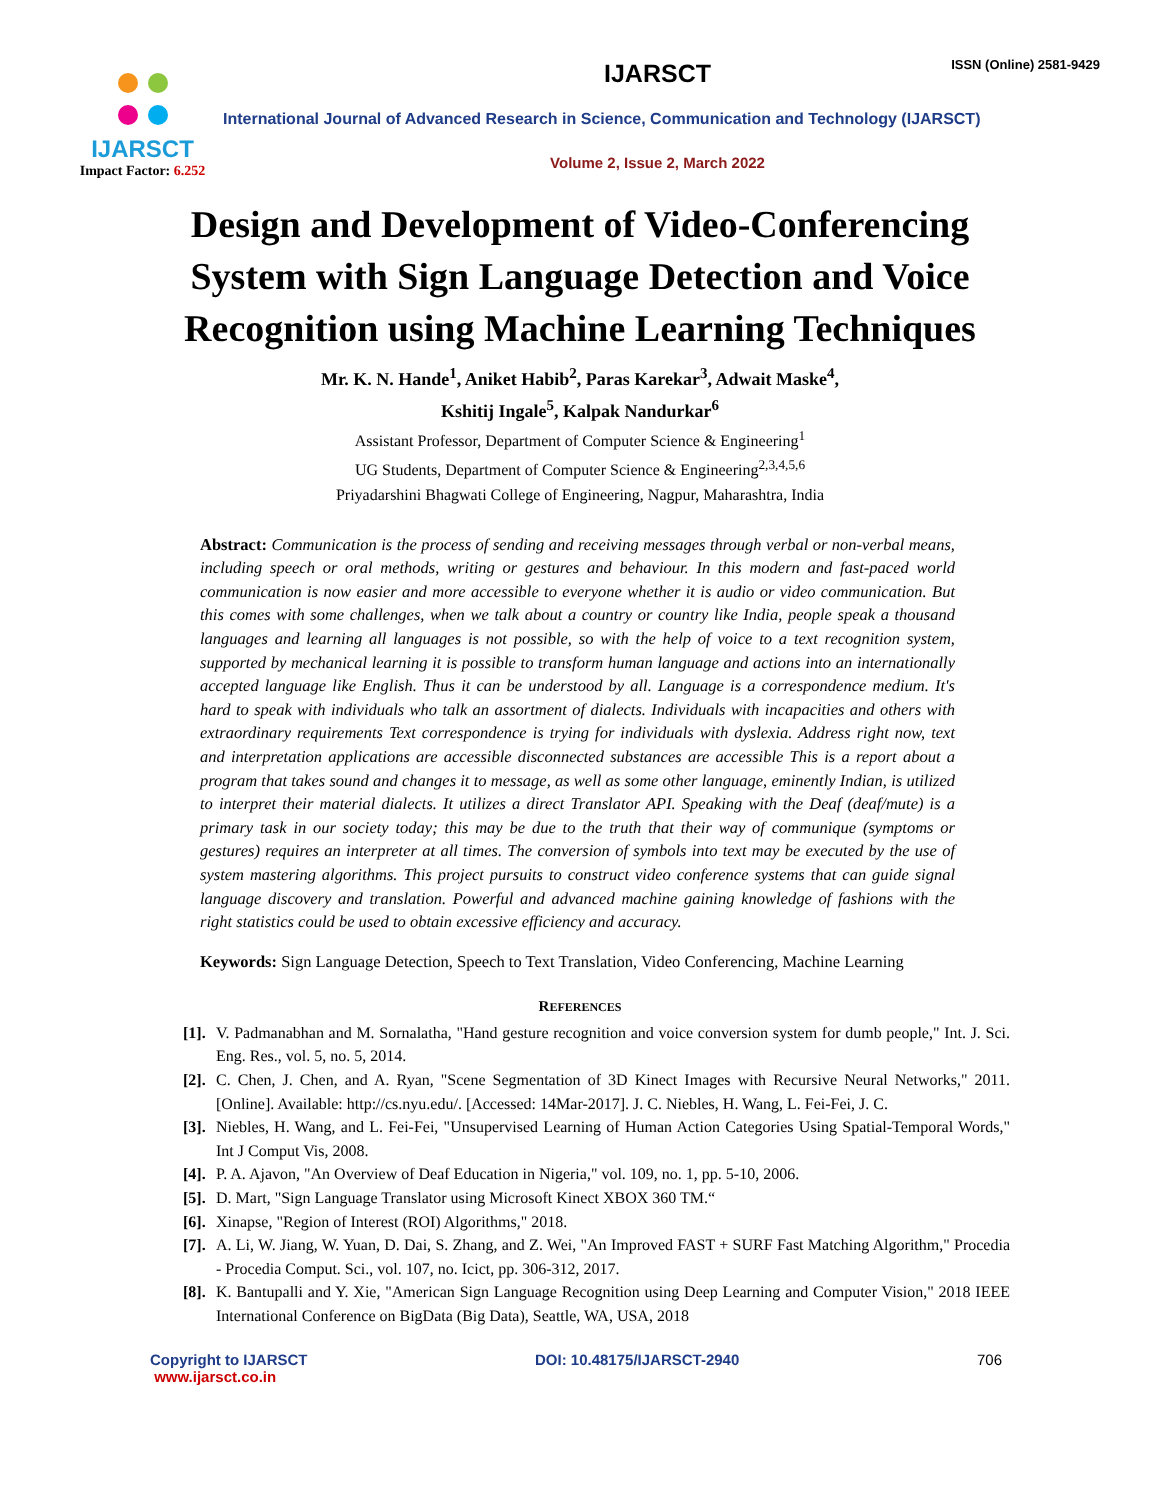IJARSCT
Impact Factor: 6.252
ISSN (Online) 2581-9429
IJARSCT
International Journal of Advanced Research in Science, Communication and Technology (IJARSCT)
Volume 2, Issue 2, March 2022
Design and Development of Video-Conferencing
System with Sign Language Detection and Voice
Recognition using Machine Learning Techniques
Mr. K. N. Hande<sup>1</sup>, Aniket Habib<sup>2</sup>, Paras Karekar<sup>3</sup>, Adwait Maske<sup>4</sup>,
Kshitij Ingale<sup>5</sup>, Kalpak Nandurkar<sup>6</sup>
Assistant Professor, Department of Computer Science & Engineering<sup>1</sup>
UG Students, Department of Computer Science & Engineering<sup>2,3,4,5,6</sup>
Priyadarshini Bhagwati College of Engineering, Nagpur, Maharashtra, India
Abstract: Communication is the process of sending and receiving messages through verbal or non-verbal means, including speech or oral methods, writing or gestures and behaviour. In this modern and fast-paced world communication is now easier and more accessible to everyone whether it is audio or video communication. But this comes with some challenges, when we talk about a country or country like India, people speak a thousand languages and learning all languages is not possible, so with the help of voice to a text recognition system, supported by mechanical learning it is possible to transform human language and actions into an internationally accepted language like English. Thus it can be understood by all. Language is a correspondence medium. It's hard to speak with individuals who talk an assortment of dialects. Individuals with incapacities and others with extraordinary requirements Text correspondence is trying for individuals with dyslexia. Address right now, text and interpretation applications are accessible disconnected substances are accessible This is a report about a program that takes sound and changes it to message, as well as some other language, eminently Indian, is utilized to interpret their material dialects. It utilizes a direct Translator API. Speaking with the Deaf (deaf/mute) is a primary task in our society today; this may be due to the truth that their way of communique (symptoms or gestures) requires an interpreter at all times. The conversion of symbols into text may be executed by the use of system mastering algorithms. This project pursuits to construct video conference systems that can guide signal language discovery and translation. Powerful and advanced machine gaining knowledge of fashions with the right statistics could be used to obtain excessive efficiency and accuracy.
Keywords: Sign Language Detection, Speech to Text Translation, Video Conferencing, Machine Learning
REFERENCES
[1]. V. Padmanabhan and M. Sornalatha, "Hand gesture recognition and voice conversion system for dumb people," Int. J. Sci. Eng. Res., vol. 5, no. 5, 2014.
[2]. C. Chen, J. Chen, and A. Ryan, "Scene Segmentation of 3D Kinect Images with Recursive Neural Networks," 2011. [Online]. Available: http://cs.nyu.edu/. [Accessed: 14Mar-2017]. J. C. Niebles, H. Wang, L. Fei-Fei, J. C.
[3]. Niebles, H. Wang, and L. Fei-Fei, "Unsupervised Learning of Human Action Categories Using Spatial-Temporal Words," Int J Comput Vis, 2008.
[4]. P. A. Ajavon, "An Overview of Deaf Education in Nigeria," vol. 109, no. 1, pp. 5-10, 2006.
[5]. D. Mart, "Sign Language Translator using Microsoft Kinect XBOX 360 TM.“
[6]. Xinapse, "Region of Interest (ROI) Algorithms," 2018.
[7]. A. Li, W. Jiang, W. Yuan, D. Dai, S. Zhang, and Z. Wei, "An Improved FAST + SURF Fast Matching Algorithm," Procedia - Procedia Comput. Sci., vol. 107, no. Icict, pp. 306-312, 2017.
[8]. K. Bantupalli and Y. Xie, "American Sign Language Recognition using Deep Learning and Computer Vision," 2018 IEEE International Conference on BigData (Big Data), Seattle, WA, USA, 2018
Copyright to IJARSCT
www.ijarsct.co.in
DOI: 10.48175/IJARSCT-2940 706